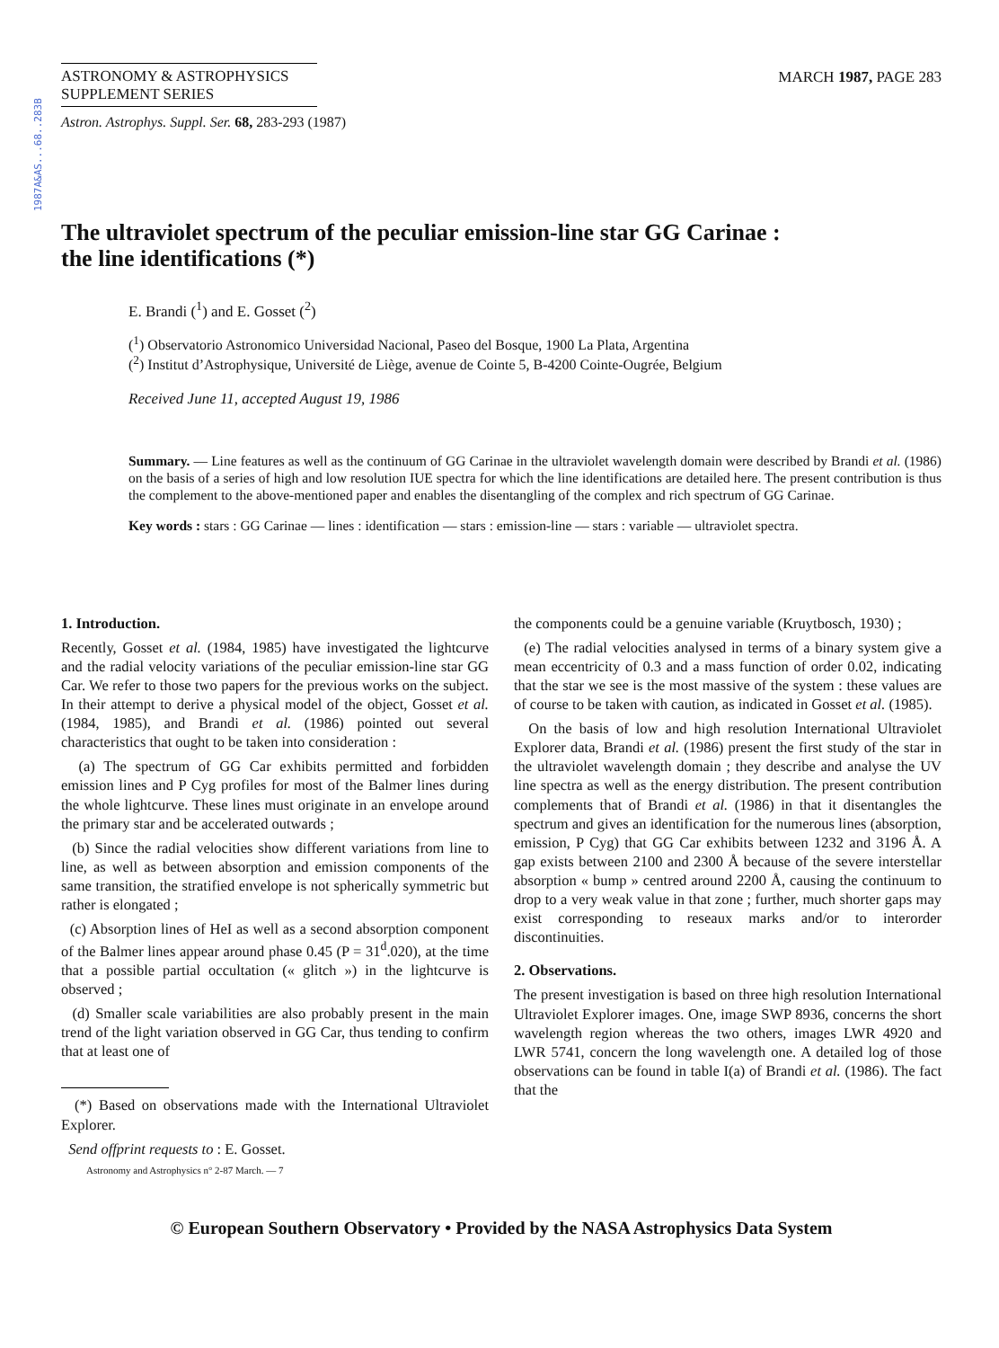1987A&AS...68..283B
ASTRONOMY & ASTROPHYSICS
SUPPLEMENT SERIES
MARCH 1987, PAGE 283
Astron. Astrophys. Suppl. Ser. 68, 283-293 (1987)
The ultraviolet spectrum of the peculiar emission-line star GG Carinae :
the line identifications (*)
E. Brandi (<sup>1</sup>) and E. Gosset (<sup>2</sup>)
(<sup>1</sup>) Observatorio Astronomico Universidad Nacional, Paseo del Bosque, 1900 La Plata, Argentina
(<sup>2</sup>) Institut d’Astrophysique, Université de Liège, avenue de Cointe 5, B-4200 Cointe-Ougrée, Belgium
Received June 11, accepted August 19, 1986
Summary. — Line features as well as the continuum of GG Carinae in the ultraviolet wavelength domain were described by Brandi et al. (1986) on the basis of a series of high and low resolution IUE spectra for which the line identifications are detailed here. The present contribution is thus the complement to the above-mentioned paper and enables the disentangling of the complex and rich spectrum of GG Carinae.
Key words : stars : GG Carinae — lines : identification — stars : emission-line — stars : variable — ultraviolet spectra.
1. Introduction.
Recently, Gosset et al. (1984, 1985) have investigated the lightcurve and the radial velocity variations of the peculiar emission-line star GG Car. We refer to those two papers for the previous works on the subject. In their attempt to derive a physical model of the object, Gosset et al. (1984, 1985), and Brandi et al. (1986) pointed out several characteristics that ought to be taken into consideration :
(a) The spectrum of GG Car exhibits permitted and forbidden emission lines and P Cyg profiles for most of the Balmer lines during the whole lightcurve. These lines must originate in an envelope around the primary star and be accelerated outwards ;
(b) Since the radial velocities show different variations from line to line, as well as between absorption and emission components of the same transition, the stratified envelope is not spherically symmetric but rather is elongated ;
(c) Absorption lines of HeI as well as a second absorption component of the Balmer lines appear around phase 0.45 (P = 31<sup>d</sup>.020), at the time that a possible partial occultation (« glitch ») in the lightcurve is observed ;
(d) Smaller scale variabilities are also probably present in the main trend of the light variation observed in GG Car, thus tending to confirm that at least one of
(*) Based on observations made with the International Ultraviolet Explorer.
Send offprint requests to : E. Gosset.
Astronomy and Astrophysics n° 2-87 March. — 7
the components could be a genuine variable (Kruytbosch, 1930) ;
(e) The radial velocities analysed in terms of a binary system give a mean eccentricity of 0.3 and a mass function of order 0.02, indicating that the star we see is the most massive of the system : these values are of course to be taken with caution, as indicated in Gosset et al. (1985).
On the basis of low and high resolution International Ultraviolet Explorer data, Brandi et al. (1986) present the first study of the star in the ultraviolet wavelength domain ; they describe and analyse the UV line spectra as well as the energy distribution. The present contribution complements that of Brandi et al. (1986) in that it disentangles the spectrum and gives an identification for the numerous lines (absorption, emission, P Cyg) that GG Car exhibits between 1232 and 3196 Å. A gap exists between 2100 and 2300 Å because of the severe interstellar absorption « bump » centred around 2200 Å, causing the continuum to drop to a very weak value in that zone ; further, much shorter gaps may exist corresponding to reseaux marks and/or to interorder discontinuities.
2. Observations.
The present investigation is based on three high resolution International Ultraviolet Explorer images. One, image SWP 8936, concerns the short wavelength region whereas the two others, images LWR 4920 and LWR 5741, concern the long wavelength one. A detailed log of those observations can be found in table I(a) of Brandi et al. (1986). The fact that the
© European Southern Observatory • Provided by the NASA Astrophysics Data System